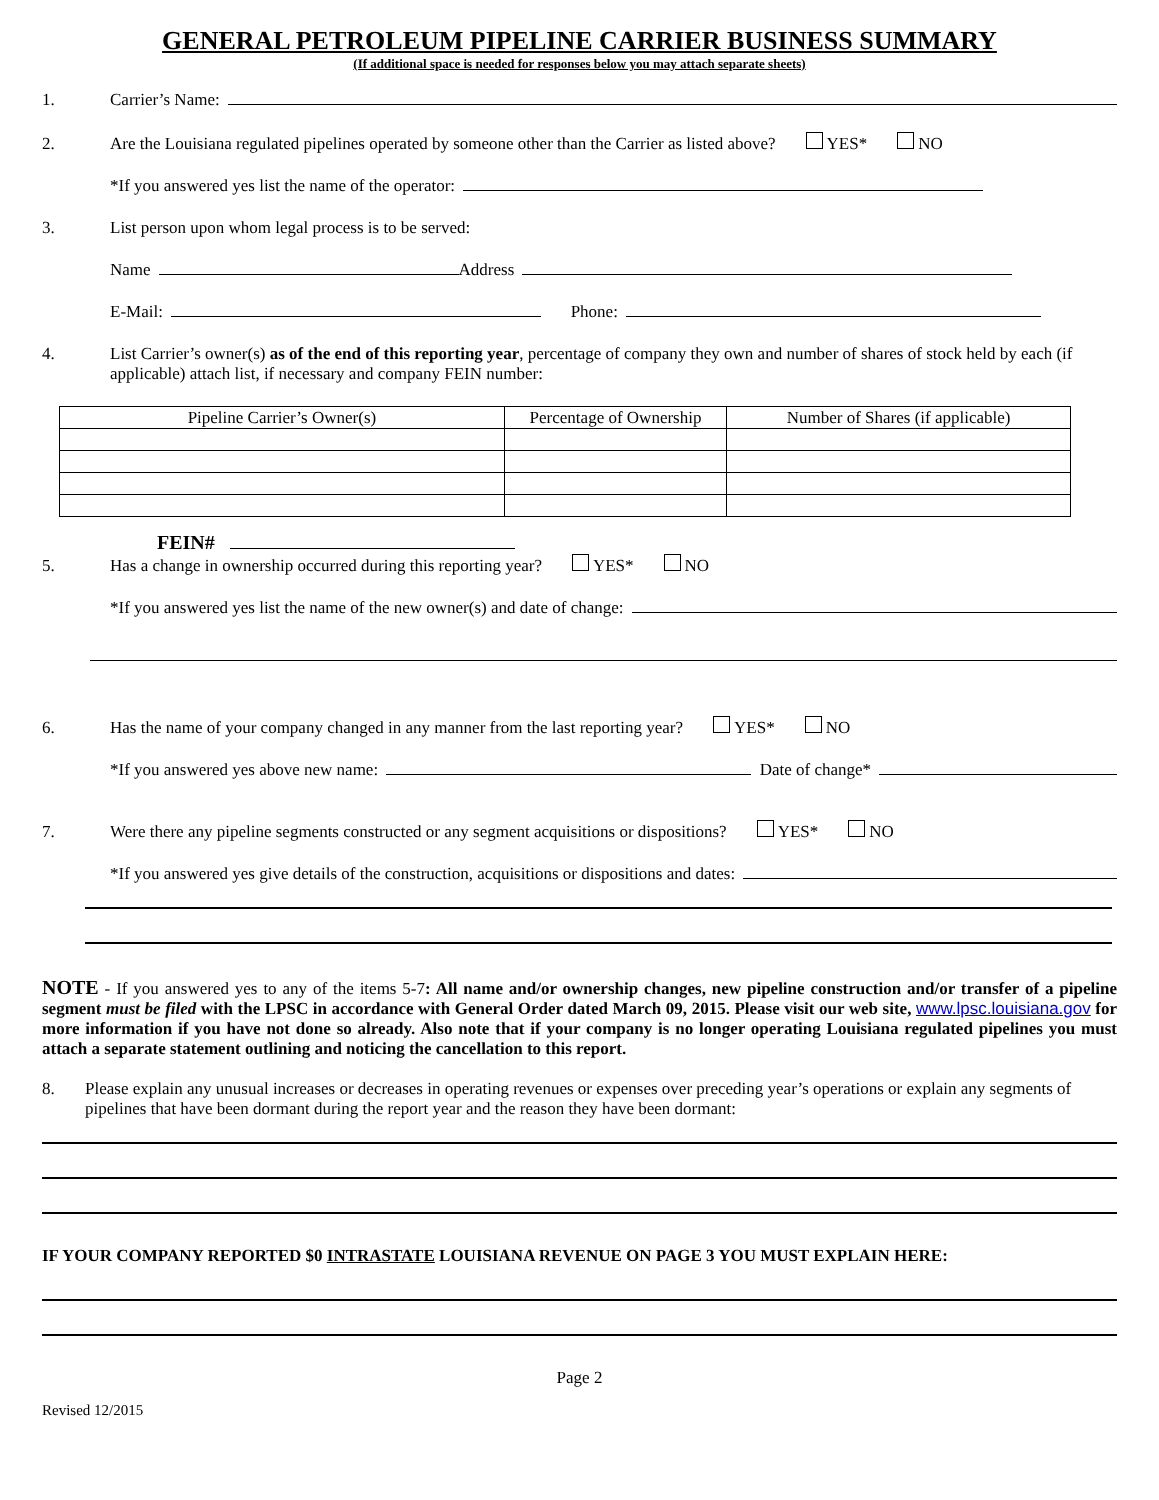GENERAL PETROLEUM PIPELINE CARRIER BUSINESS SUMMARY
(If additional space is needed for responses below you may attach separate sheets)
1. Carrier’s Name:
2. Are the Louisiana regulated pipelines operated by someone other than the Carrier as listed above? YES* NO
*If you answered yes list the name of the operator:
3. List person upon whom legal process is to be served:
Name Address
E-Mail: Phone:
4. List Carrier’s owner(s) as of the end of this reporting year, percentage of company they own and number of shares of stock held by each (if applicable) attach list, if necessary and company FEIN number:
| Pipeline Carrier’s Owner(s) | Percentage of Ownership | Number of Shares (if applicable) |
| --- | --- | --- |
FEIN#
5. Has a change in ownership occurred during this reporting year? YES* NO
*If you answered yes list the name of the new owner(s) and date of change:
6. Has the name of your company changed in any manner from the last reporting year? YES* NO
*If you answered yes above new name: Date of change*
7. Were there any pipeline segments constructed or any segment acquisitions or dispositions? YES* NO
*If you answered yes give details of the construction, acquisitions or dispositions and dates:
NOTE - If you answered yes to any of the items 5-7: All name and/or ownership changes, new pipeline construction and/or transfer of a pipeline segment must be filed with the LPSC in accordance with General Order dated March 09, 2015. Please visit our web site, www.lpsc.louisiana.gov for more information if you have not done so already. Also note that if your company is no longer operating Louisiana regulated pipelines you must attach a separate statement outlining and noticing the cancellation to this report.
8. Please explain any unusual increases or decreases in operating revenues or expenses over preceding year’s operations or explain any segments of pipelines that have been dormant during the report year and the reason they have been dormant:
IF YOUR COMPANY REPORTED $0 INTRASTATE LOUISIANA REVENUE ON PAGE 3 YOU MUST EXPLAIN HERE:
Page 2
Revised 12/2015